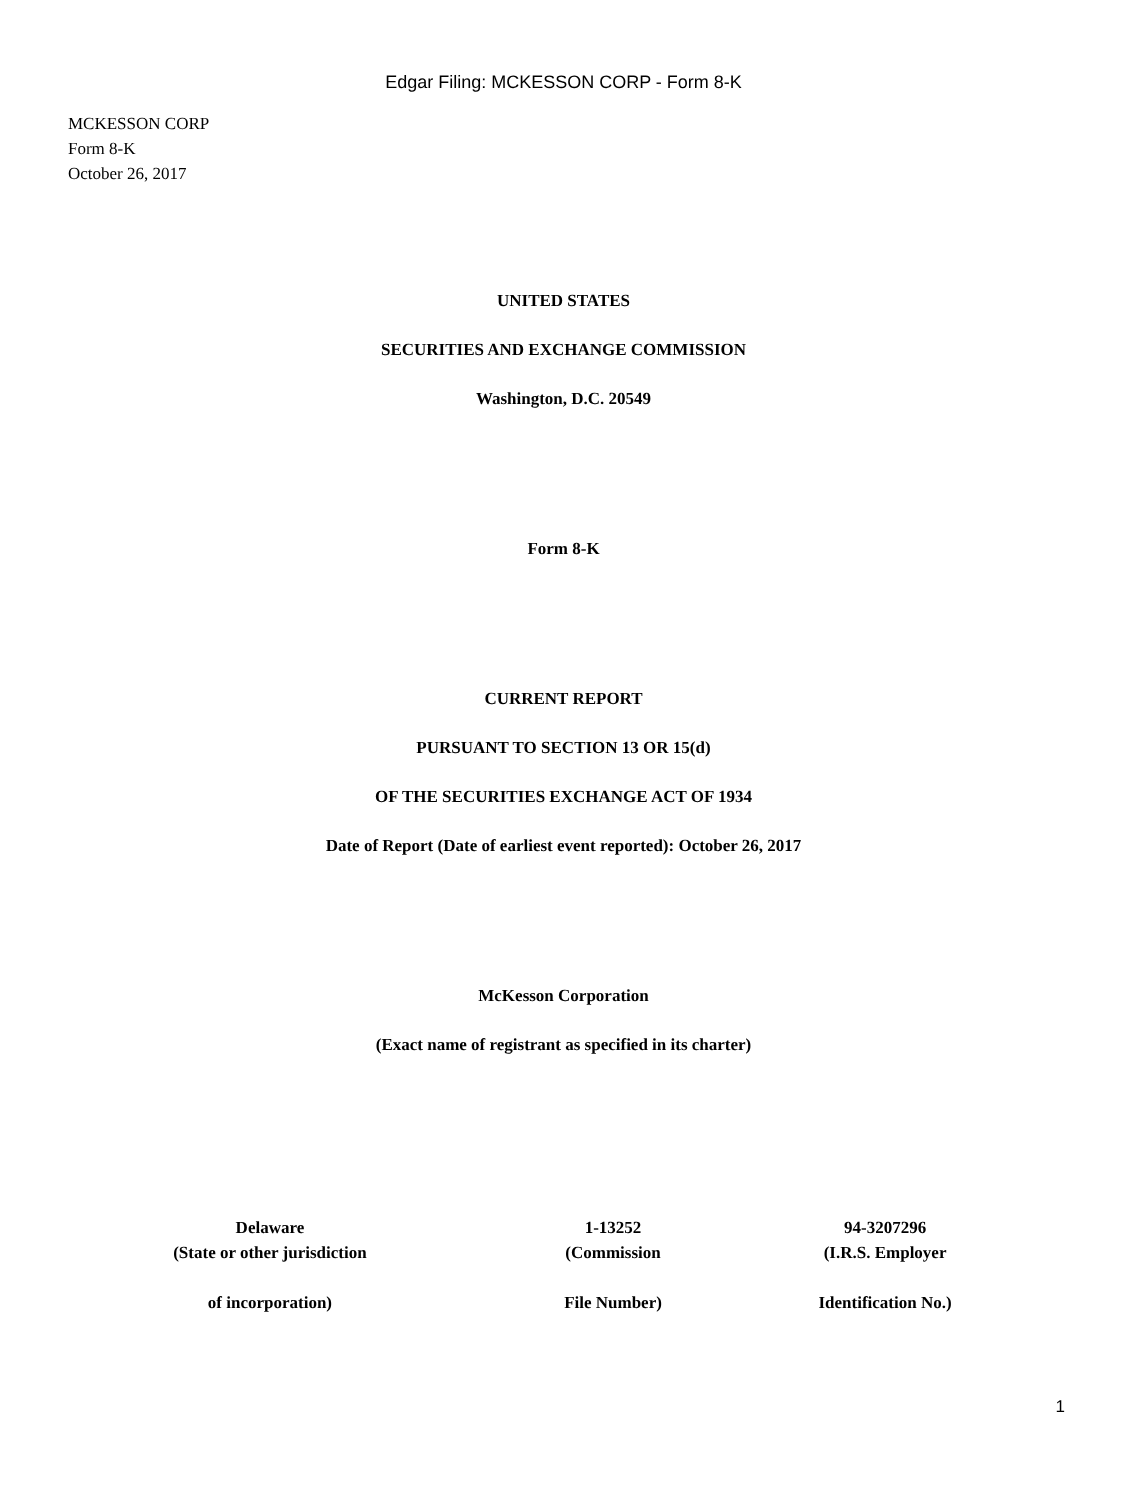Edgar Filing: MCKESSON CORP - Form 8-K
MCKESSON CORP
Form 8-K
October 26, 2017
UNITED STATES
SECURITIES AND EXCHANGE COMMISSION
Washington, D.C. 20549
Form 8-K
CURRENT REPORT
PURSUANT TO SECTION 13 OR 15(d)
OF THE SECURITIES EXCHANGE ACT OF 1934
Date of Report (Date of earliest event reported): October 26, 2017
McKesson Corporation
(Exact name of registrant as specified in its charter)
| Delaware | 1-13252 | 94-3207296 |
| (State or other jurisdiction | (Commission | (I.R.S. Employer |
| of incorporation) | File Number) | Identification No.) |
1